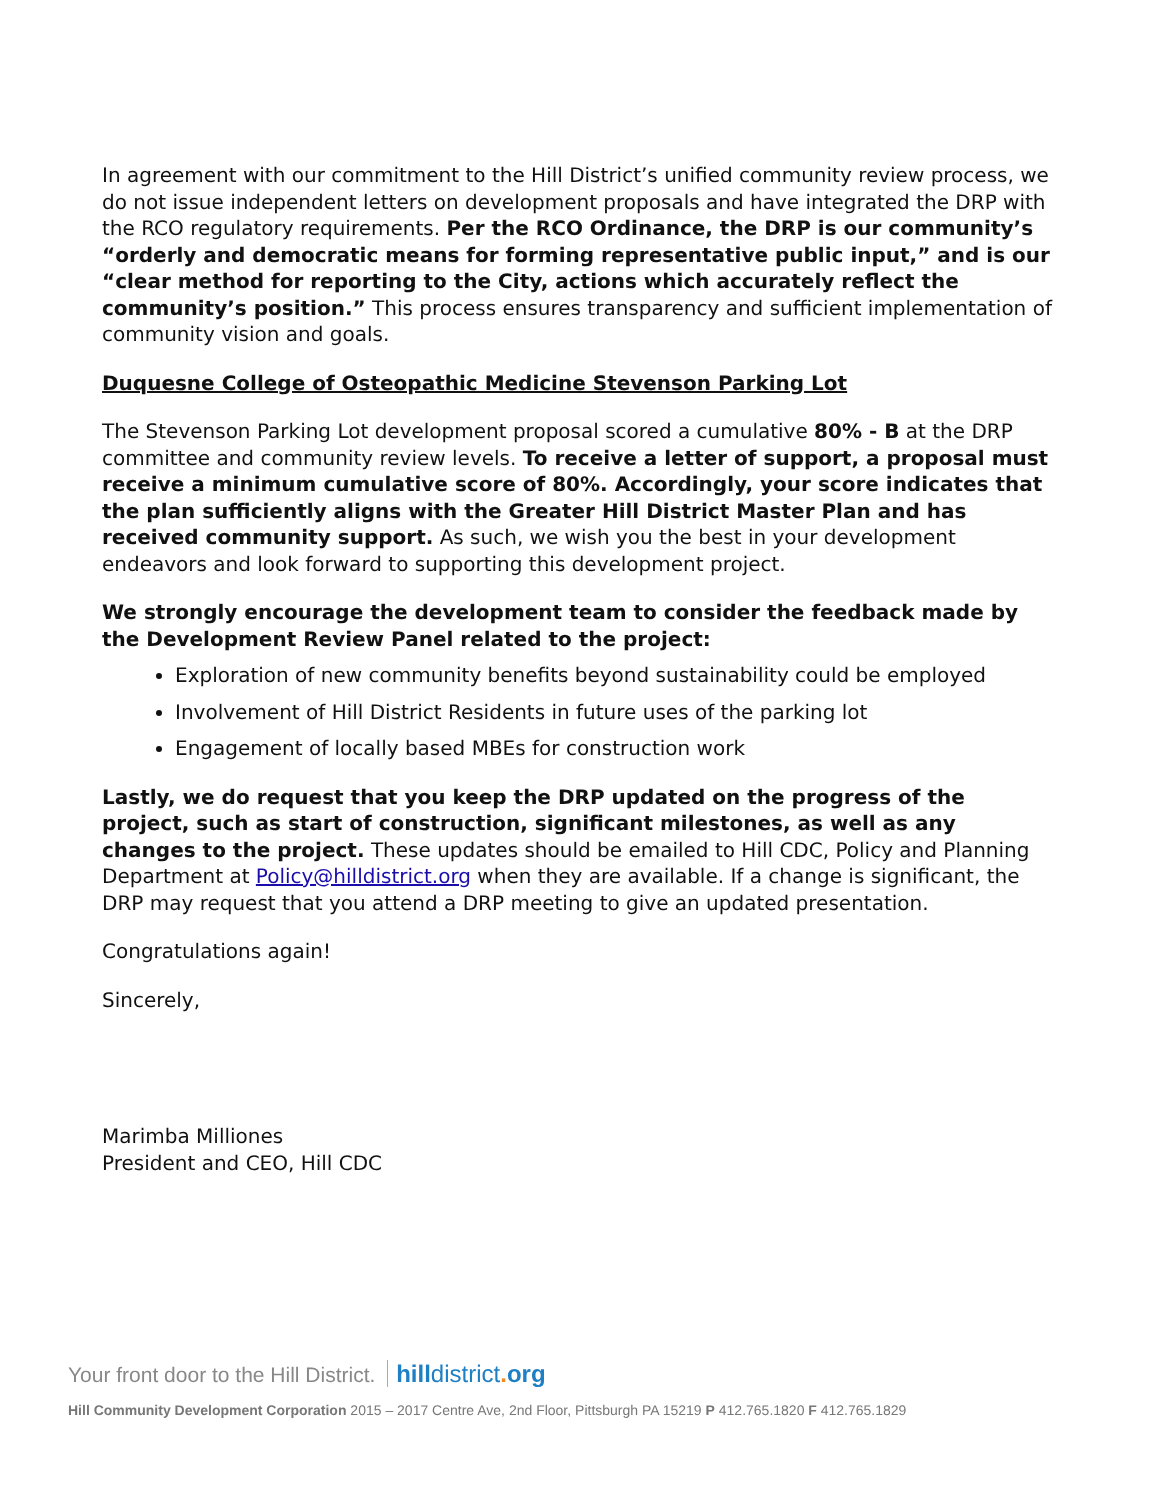In agreement with our commitment to the Hill District’s unified community review process, we do not issue independent letters on development proposals and have integrated the DRP with the RCO regulatory requirements. Per the RCO Ordinance, the DRP is our community’s “orderly and democratic means for forming representative public input,” and is our “clear method for reporting to the City, actions which accurately reflect the community’s position.” This process ensures transparency and sufficient implementation of community vision and goals.
Duquesne College of Osteopathic Medicine Stevenson Parking Lot
The Stevenson Parking Lot development proposal scored a cumulative 80% - B at the DRP committee and community review levels. To receive a letter of support, a proposal must receive a minimum cumulative score of 80%. Accordingly, your score indicates that the plan sufficiently aligns with the Greater Hill District Master Plan and has received community support. As such, we wish you the best in your development endeavors and look forward to supporting this development project.
We strongly encourage the development team to consider the feedback made by the Development Review Panel related to the project:
Exploration of new community benefits beyond sustainability could be employed
Involvement of Hill District Residents in future uses of the parking lot
Engagement of locally based MBEs for construction work
Lastly, we do request that you keep the DRP updated on the progress of the project, such as start of construction, significant milestones, as well as any changes to the project. These updates should be emailed to Hill CDC, Policy and Planning Department at Policy@hilldistrict.org when they are available. If a change is significant, the DRP may request that you attend a DRP meeting to give an updated presentation.
Congratulations again!
Sincerely,
Marimba Milliones
President and CEO, Hill CDC
Your front door to the Hill District. hilldistrict. org
Hill Community Development Corporation 2015 – 2017 Centre Ave, 2nd Floor, Pittsburgh PA 15219 P 412.765.1820 F 412.765.1829